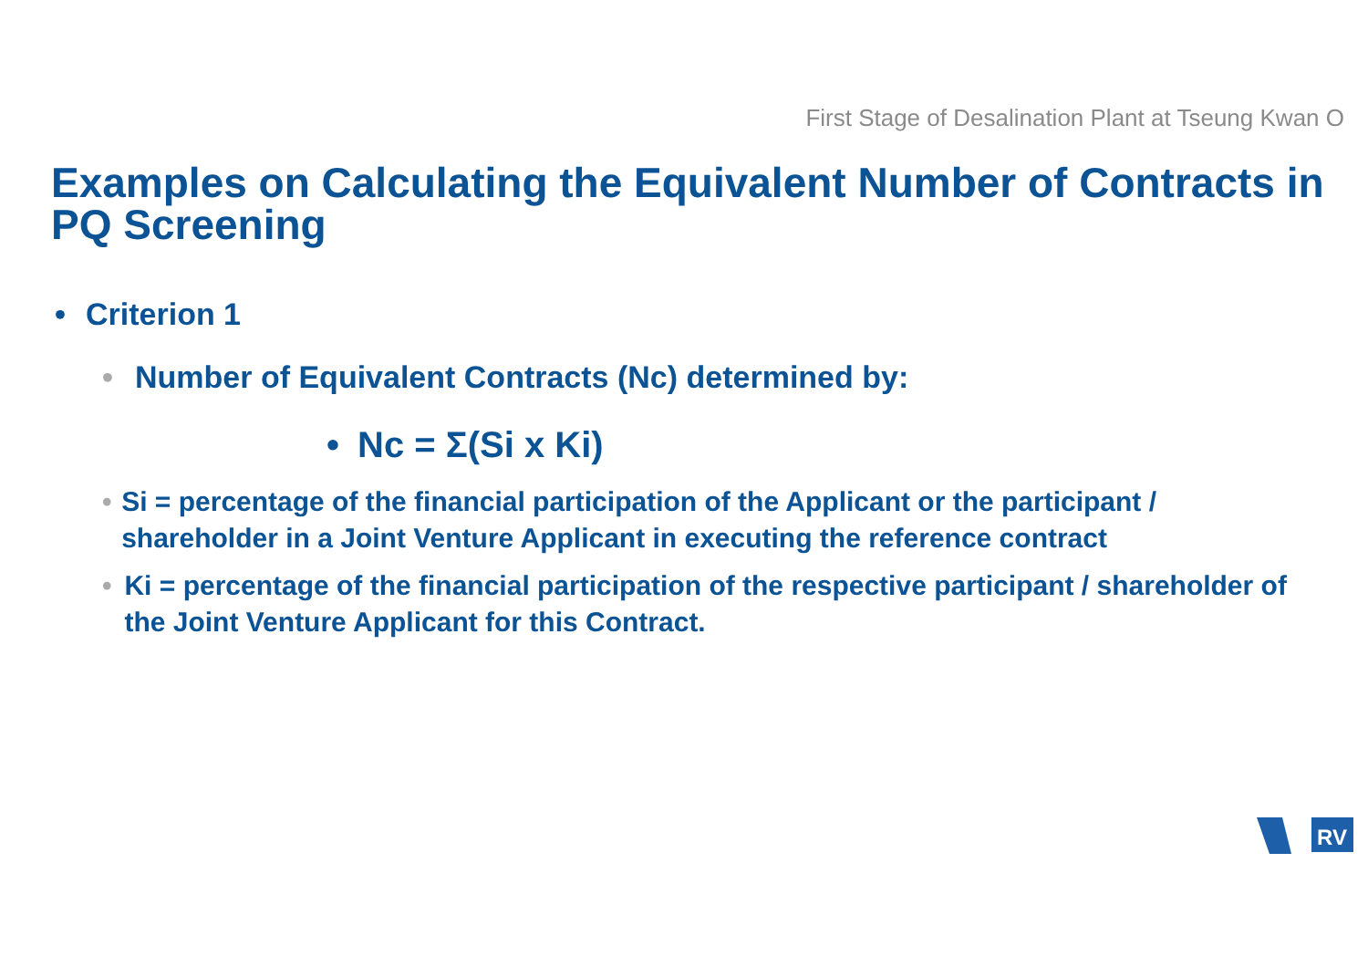First Stage of Desalination Plant at Tseung Kwan O
Examples on Calculating the Equivalent Number of Contracts in PQ Screening
• Criterion 1
• Number of Equivalent Contracts (Nc) determined by:
• Nc = Σ(Si x Ki)
• Si = percentage of the financial participation of the Applicant or the participant / shareholder in a Joint Venture Applicant in executing the reference contract
• Ki = percentage of the financial participation of the respective participant / shareholder of the Joint Venture Applicant for this Contract.
RV